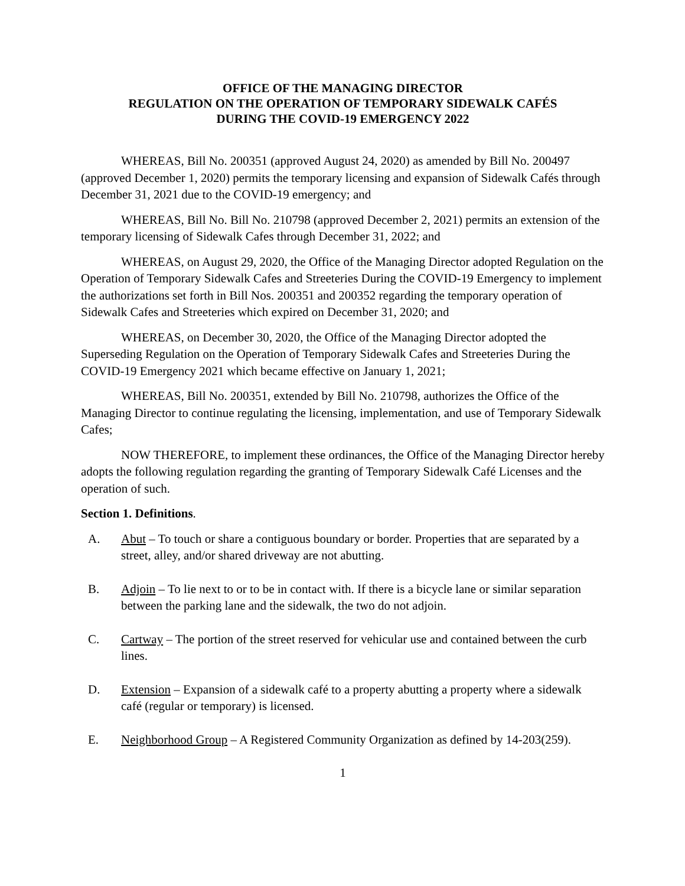OFFICE OF THE MANAGING DIRECTOR
REGULATION ON THE OPERATION OF TEMPORARY SIDEWALK CAFÉS
DURING THE COVID-19 EMERGENCY 2022
WHEREAS, Bill No. 200351 (approved August 24, 2020) as amended by Bill No. 200497 (approved December 1, 2020) permits the temporary licensing and expansion of Sidewalk Cafés through December 31, 2021 due to the COVID-19 emergency; and
WHEREAS, Bill No. Bill No. 210798 (approved December 2, 2021) permits an extension of the temporary licensing of Sidewalk Cafes through December 31, 2022; and
WHEREAS, on August 29, 2020, the Office of the Managing Director adopted Regulation on the Operation of Temporary Sidewalk Cafes and Streeteries During the COVID-19 Emergency to implement the authorizations set forth in Bill Nos. 200351 and 200352 regarding the temporary operation of Sidewalk Cafes and Streeteries which expired on December 31, 2020; and
WHEREAS, on December 30, 2020, the Office of the Managing Director adopted the Superseding Regulation on the Operation of Temporary Sidewalk Cafes and Streeteries During the COVID-19 Emergency 2021 which became effective on January 1, 2021;
WHEREAS, Bill No. 200351, extended by Bill No. 210798, authorizes the Office of the Managing Director to continue regulating the licensing, implementation, and use of Temporary Sidewalk Cafes;
NOW THEREFORE, to implement these ordinances, the Office of the Managing Director hereby adopts the following regulation regarding the granting of Temporary Sidewalk Café Licenses and the operation of such.
Section 1. Definitions.
A. Abut – To touch or share a contiguous boundary or border. Properties that are separated by a street, alley, and/or shared driveway are not abutting.
B. Adjoin – To lie next to or to be in contact with. If there is a bicycle lane or similar separation between the parking lane and the sidewalk, the two do not adjoin.
C. Cartway – The portion of the street reserved for vehicular use and contained between the curb lines.
D. Extension – Expansion of a sidewalk café to a property abutting a property where a sidewalk café (regular or temporary) is licensed.
E. Neighborhood Group – A Registered Community Organization as defined by 14-203(259).
1